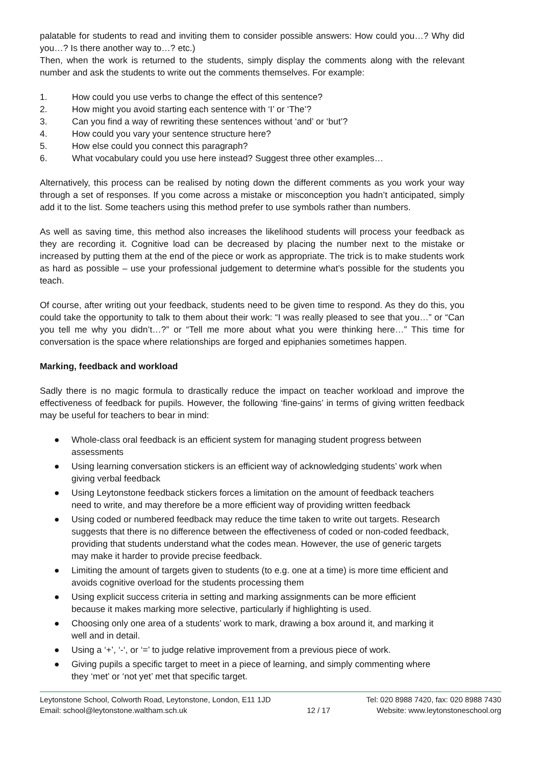palatable for students to read and inviting them to consider possible answers: How could you…? Why did you…? Is there another way to…? etc.)
Then, when the work is returned to the students, simply display the comments along with the relevant number and ask the students to write out the comments themselves. For example:
1. How could you use verbs to change the effect of this sentence?
2. How might you avoid starting each sentence with ‘I’ or ‘The’?
3. Can you find a way of rewriting these sentences without ‘and’ or ‘but’?
4. How could you vary your sentence structure here?
5. How else could you connect this paragraph?
6. What vocabulary could you use here instead? Suggest three other examples…
Alternatively, this process can be realised by noting down the different comments as you work your way through a set of responses. If you come across a mistake or misconception you hadn’t anticipated, simply add it to the list. Some teachers using this method prefer to use symbols rather than numbers.
As well as saving time, this method also increases the likelihood students will process your feedback as they are recording it. Cognitive load can be decreased by placing the number next to the mistake or increased by putting them at the end of the piece or work as appropriate. The trick is to make students work as hard as possible – use your professional judgement to determine what’s possible for the students you teach.
Of course, after writing out your feedback, students need to be given time to respond. As they do this, you could take the opportunity to talk to them about their work: “I was really pleased to see that you…” or “Can you tell me why you didn’t…?” or “Tell me more about what you were thinking here…” This time for conversation is the space where relationships are forged and epiphanies sometimes happen.
Marking, feedback and workload
Sadly there is no magic formula to drastically reduce the impact on teacher workload and improve the effectiveness of feedback for pupils. However, the following ‘fine-gains’ in terms of giving written feedback may be useful for teachers to bear in mind:
● Whole-class oral feedback is an efficient system for managing student progress between assessments
● Using learning conversation stickers is an efficient way of acknowledging students’ work when giving verbal feedback
● Using Leytonstone feedback stickers forces a limitation on the amount of feedback teachers need to write, and may therefore be a more efficient way of providing written feedback
● Using coded or numbered feedback may reduce the time taken to write out targets. Research suggests that there is no difference between the effectiveness of coded or non-coded feedback, providing that students understand what the codes mean. However, the use of generic targets may make it harder to provide precise feedback.
● Limiting the amount of targets given to students (to e.g. one at a time) is more time efficient and avoids cognitive overload for the students processing them
● Using explicit success criteria in setting and marking assignments can be more efficient because it makes marking more selective, particularly if highlighting is used.
● Choosing only one area of a students’ work to mark, drawing a box around it, and marking it well and in detail.
● Using a ‘+’, ‘-‘, or ‘=’ to judge relative improvement from a previous piece of work.
● Giving pupils a specific target to meet in a piece of learning, and simply commenting where they ‘met’ or ‘not yet’ met that specific target.
Leytonstone School, Colworth Road, Leytonstone, London, E11 1JD
Email: school@leytonstone.waltham.sch.uk
12 / 17 Tel: 020 8988 7420, fax: 020 8988 7430
Website: www.leytonstoneschool.org